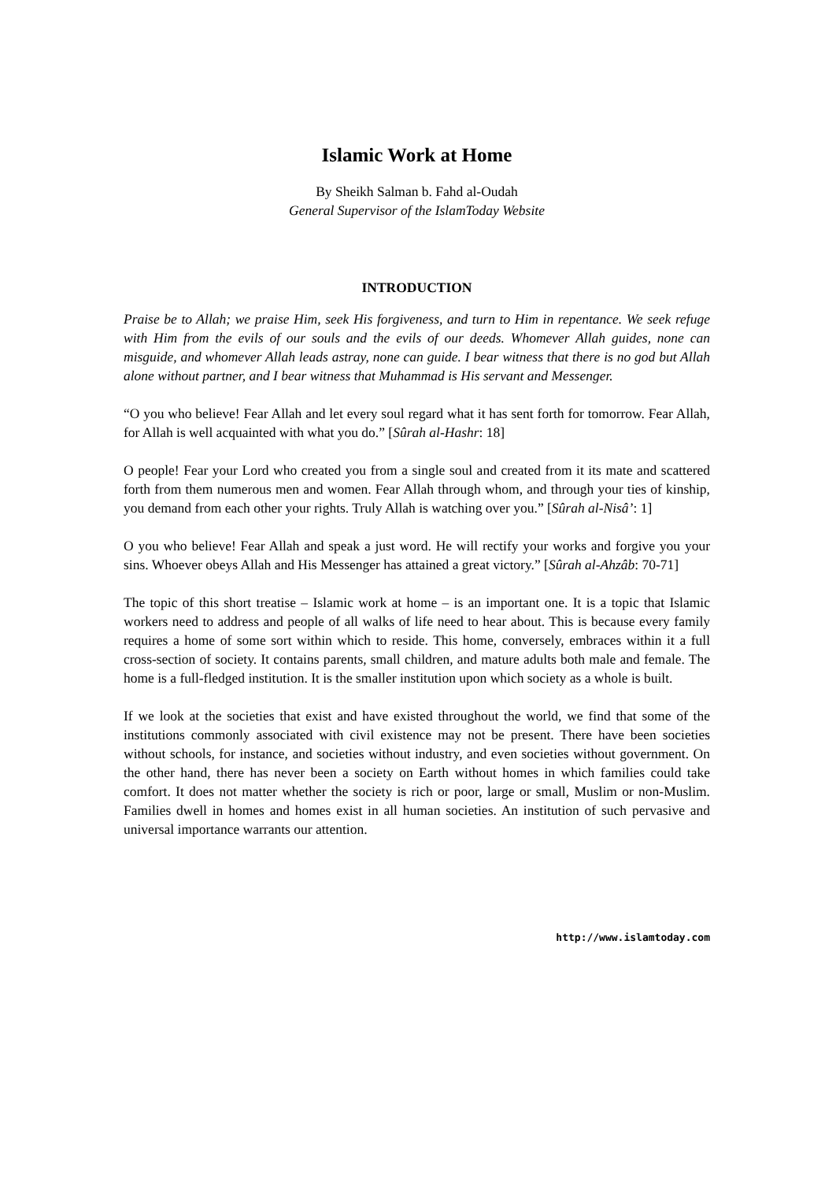Islamic Work at Home
By Sheikh Salman b. Fahd al-Oudah
General Supervisor of the IslamToday Website
INTRODUCTION
Praise be to Allah; we praise Him, seek His forgiveness, and turn to Him in repentance. We seek refuge with Him from the evils of our souls and the evils of our deeds. Whomever Allah guides, none can misguide, and whomever Allah leads astray, none can guide. I bear witness that there is no god but Allah alone without partner, and I bear witness that Muhammad is His servant and Messenger.
“O you who believe! Fear Allah and let every soul regard what it has sent forth for tomorrow. Fear Allah, for Allah is well acquainted with what you do.” [Sûrah al-Hashr: 18]
O people! Fear your Lord who created you from a single soul and created from it its mate and scattered forth from them numerous men and women. Fear Allah through whom, and through your ties of kinship, you demand from each other your rights. Truly Allah is watching over you.” [Sûrah al-Nisâ’: 1]
O you who believe! Fear Allah and speak a just word. He will rectify your works and forgive you your sins. Whoever obeys Allah and His Messenger has attained a great victory.” [Sûrah al-Ahzâb: 70-71]
The topic of this short treatise – Islamic work at home – is an important one. It is a topic that Islamic workers need to address and people of all walks of life need to hear about. This is because every family requires a home of some sort within which to reside. This home, conversely, embraces within it a full cross-section of society. It contains parents, small children, and mature adults both male and female. The home is a full-fledged institution. It is the smaller institution upon which society as a whole is built.
If we look at the societies that exist and have existed throughout the world, we find that some of the institutions commonly associated with civil existence may not be present. There have been societies without schools, for instance, and societies without industry, and even societies without government. On the other hand, there has never been a society on Earth without homes in which families could take comfort. It does not matter whether the society is rich or poor, large or small, Muslim or non-Muslim. Families dwell in homes and homes exist in all human societies. An institution of such pervasive and universal importance warrants our attention.
http://www.islamtoday.com